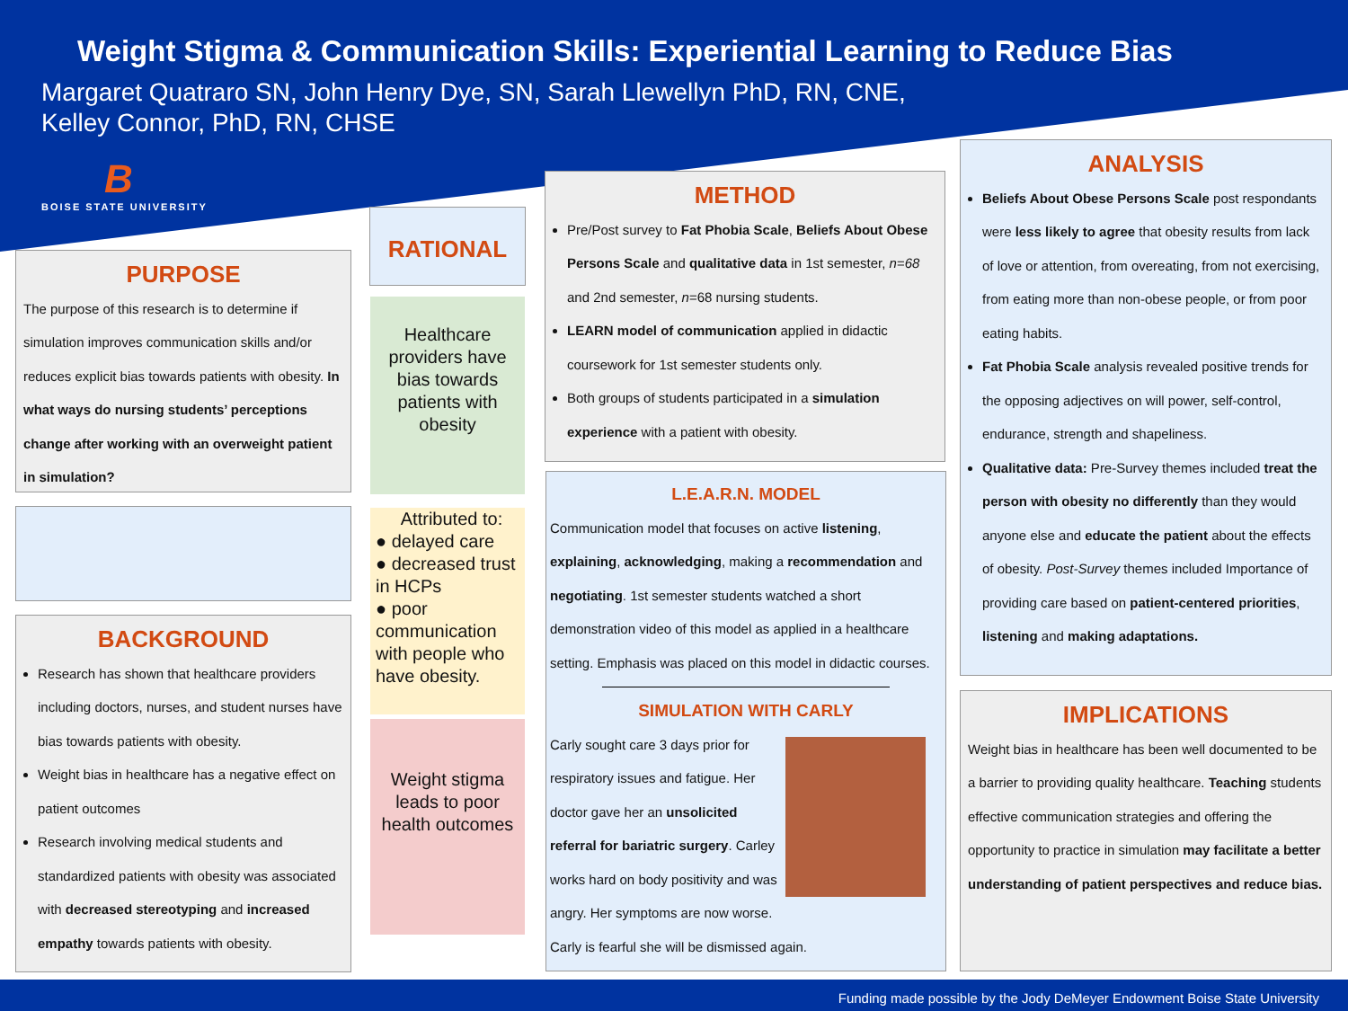Weight Stigma & Communication Skills: Experiential Learning to Reduce Bias
Margaret Quatraro SN, John Henry Dye, SN, Sarah Llewellyn PhD, RN, CNE,
Kelley Connor, PhD, RN, CHSE
B
BOISE STATE UNIVERSITY
PURPOSE
The purpose of this research is to determine if simulation improves communication skills and/or reduces explicit bias towards patients with obesity. In what ways do nursing students’ perceptions change after working with an overweight patient in simulation?
BACKGROUND
Research has shown that healthcare providers including doctors, nurses, and student nurses have bias towards patients with obesity.
Weight bias in healthcare has a negative effect on patient outcomes
Research involving medical students and standardized patients with obesity was associated with decreased stereotyping and increased empathy towards patients with obesity.
RATIONAL
Healthcare providers have bias towards patients with obesity
Attributed to:
● delayed care
● decreased trust in HCPs
● poor communication with people who have obesity.
Weight stigma leads to poor health outcomes
METHOD
Pre/Post survey to Fat Phobia Scale, Beliefs About Obese Persons Scale and qualitative data in 1st semester, n=68 and 2nd semester, n=68 nursing students.
LEARN model of communication applied in didactic coursework for 1st semester students only.
Both groups of students participated in a simulation experience with a patient with obesity.
L.E.A.R.N. MODEL
Communication model that focuses on active listening, explaining, acknowledging, making a recommendation and negotiating. 1st semester students watched a short demonstration video of this model as applied in a healthcare setting. Emphasis was placed on this model in didactic courses.
SIMULATION WITH CARLY
Carly sought care 3 days prior for respiratory issues and fatigue. Her doctor gave her an unsolicited referral for bariatric surgery. Carley works hard on body positivity and was angry. Her symptoms are now worse. Carly is fearful she will be dismissed again.
ANALYSIS
Beliefs About Obese Persons Scale post respondants were less likely to agree that obesity results from lack of love or attention, from overeating, from not exercising, from eating more than non-obese people, or from poor eating habits.
Fat Phobia Scale analysis revealed positive trends for the opposing adjectives on will power, self-control, endurance, strength and shapeliness.
Qualitative data: Pre-Survey themes included treat the person with obesity no differently than they would anyone else and educate the patient about the effects of obesity. Post-Survey themes included Importance of providing care based on patient-centered priorities, listening and making adaptations.
IMPLICATIONS
Weight bias in healthcare has been well documented to be a barrier to providing quality healthcare. Teaching students effective communication strategies and offering the opportunity to practice in simulation may facilitate a better understanding of patient perspectives and reduce bias.
Funding made possible by the Jody DeMeyer Endowment Boise State University